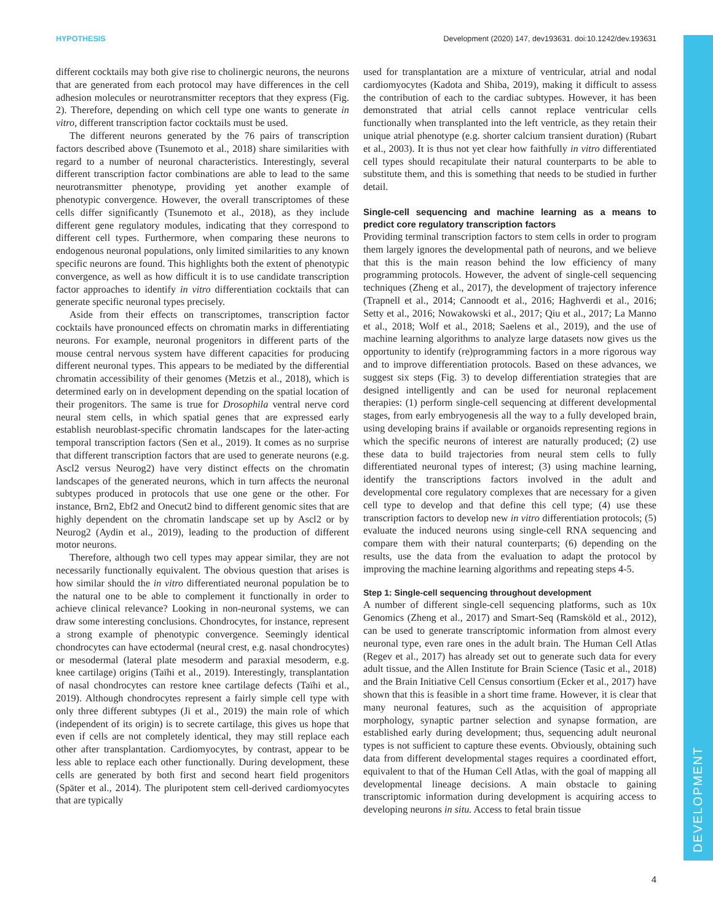DEVELOPMENT
HYPOTHESIS Development (2020) 147, dev193631. doi:10.1242/dev.193631
different cocktails may both give rise to cholinergic neurons, the neurons that are generated from each protocol may have differences in the cell adhesion molecules or neurotransmitter receptors that they express (Fig. 2). Therefore, depending on which cell type one wants to generate in vitro, different transcription factor cocktails must be used.
The different neurons generated by the 76 pairs of transcription factors described above (Tsunemoto et al., 2018) share similarities with regard to a number of neuronal characteristics. Interestingly, several different transcription factor combinations are able to lead to the same neurotransmitter phenotype, providing yet another example of phenotypic convergence. However, the overall transcriptomes of these cells differ significantly (Tsunemoto et al., 2018), as they include different gene regulatory modules, indicating that they correspond to different cell types. Furthermore, when comparing these neurons to endogenous neuronal populations, only limited similarities to any known specific neurons are found. This highlights both the extent of phenotypic convergence, as well as how difficult it is to use candidate transcription factor approaches to identify in vitro differentiation cocktails that can generate specific neuronal types precisely.
Aside from their effects on transcriptomes, transcription factor cocktails have pronounced effects on chromatin marks in differentiating neurons. For example, neuronal progenitors in different parts of the mouse central nervous system have different capacities for producing different neuronal types. This appears to be mediated by the differential chromatin accessibility of their genomes (Metzis et al., 2018), which is determined early on in development depending on the spatial location of their progenitors. The same is true for Drosophila ventral nerve cord neural stem cells, in which spatial genes that are expressed early establish neuroblast-specific chromatin landscapes for the later-acting temporal transcription factors (Sen et al., 2019). It comes as no surprise that different transcription factors that are used to generate neurons (e.g. Ascl2 versus Neurog2) have very distinct effects on the chromatin landscapes of the generated neurons, which in turn affects the neuronal subtypes produced in protocols that use one gene or the other. For instance, Brn2, Ebf2 and Onecut2 bind to different genomic sites that are highly dependent on the chromatin landscape set up by Ascl2 or by Neurog2 (Aydin et al., 2019), leading to the production of different motor neurons.
Therefore, although two cell types may appear similar, they are not necessarily functionally equivalent. The obvious question that arises is how similar should the in vitro differentiated neuronal population be to the natural one to be able to complement it functionally in order to achieve clinical relevance? Looking in non-neuronal systems, we can draw some interesting conclusions. Chondrocytes, for instance, represent a strong example of phenotypic convergence. Seemingly identical chondrocytes can have ectodermal (neural crest, e.g. nasal chondrocytes) or mesodermal (lateral plate mesoderm and paraxial mesoderm, e.g. knee cartilage) origins (Taïhi et al., 2019). Interestingly, transplantation of nasal chondrocytes can restore knee cartilage defects (Taïhi et al., 2019). Although chondrocytes represent a fairly simple cell type with only three different subtypes (Ji et al., 2019) the main role of which (independent of its origin) is to secrete cartilage, this gives us hope that even if cells are not completely identical, they may still replace each other after transplantation. Cardiomyocytes, by contrast, appear to be less able to replace each other functionally. During development, these cells are generated by both first and second heart field progenitors (Später et al., 2014). The pluripotent stem cell-derived cardiomyocytes that are typically
used for transplantation are a mixture of ventricular, atrial and nodal cardiomyocytes (Kadota and Shiba, 2019), making it difficult to assess the contribution of each to the cardiac subtypes. However, it has been demonstrated that atrial cells cannot replace ventricular cells functionally when transplanted into the left ventricle, as they retain their unique atrial phenotype (e.g. shorter calcium transient duration) (Rubart et al., 2003). It is thus not yet clear how faithfully in vitro differentiated cell types should recapitulate their natural counterparts to be able to substitute them, and this is something that needs to be studied in further detail.
Single-cell sequencing and machine learning as a means to predict core regulatory transcription factors
Providing terminal transcription factors to stem cells in order to program them largely ignores the developmental path of neurons, and we believe that this is the main reason behind the low efficiency of many programming protocols. However, the advent of single-cell sequencing techniques (Zheng et al., 2017), the development of trajectory inference (Trapnell et al., 2014; Cannoodt et al., 2016; Haghverdi et al., 2016; Setty et al., 2016; Nowakowski et al., 2017; Qiu et al., 2017; La Manno et al., 2018; Wolf et al., 2018; Saelens et al., 2019), and the use of machine learning algorithms to analyze large datasets now gives us the opportunity to identify (re)programming factors in a more rigorous way and to improve differentiation protocols. Based on these advances, we suggest six steps (Fig. 3) to develop differentiation strategies that are designed intelligently and can be used for neuronal replacement therapies: (1) perform single-cell sequencing at different developmental stages, from early embryogenesis all the way to a fully developed brain, using developing brains if available or organoids representing regions in which the specific neurons of interest are naturally produced; (2) use these data to build trajectories from neural stem cells to fully differentiated neuronal types of interest; (3) using machine learning, identify the transcriptions factors involved in the adult and developmental core regulatory complexes that are necessary for a given cell type to develop and that define this cell type; (4) use these transcription factors to develop new in vitro differentiation protocols; (5) evaluate the induced neurons using single-cell RNA sequencing and compare them with their natural counterparts; (6) depending on the results, use the data from the evaluation to adapt the protocol by improving the machine learning algorithms and repeating steps 4-5.
Step 1: Single-cell sequencing throughout development
A number of different single-cell sequencing platforms, such as 10x Genomics (Zheng et al., 2017) and Smart-Seq (Ramsköld et al., 2012), can be used to generate transcriptomic information from almost every neuronal type, even rare ones in the adult brain. The Human Cell Atlas (Regev et al., 2017) has already set out to generate such data for every adult tissue, and the Allen Institute for Brain Science (Tasic et al., 2018) and the Brain Initiative Cell Census consortium (Ecker et al., 2017) have shown that this is feasible in a short time frame. However, it is clear that many neuronal features, such as the acquisition of appropriate morphology, synaptic partner selection and synapse formation, are established early during development; thus, sequencing adult neuronal types is not sufficient to capture these events. Obviously, obtaining such data from different developmental stages requires a coordinated effort, equivalent to that of the Human Cell Atlas, with the goal of mapping all developmental lineage decisions. A main obstacle to gaining transcriptomic information during development is acquiring access to developing neurons in situ. Access to fetal brain tissue
4